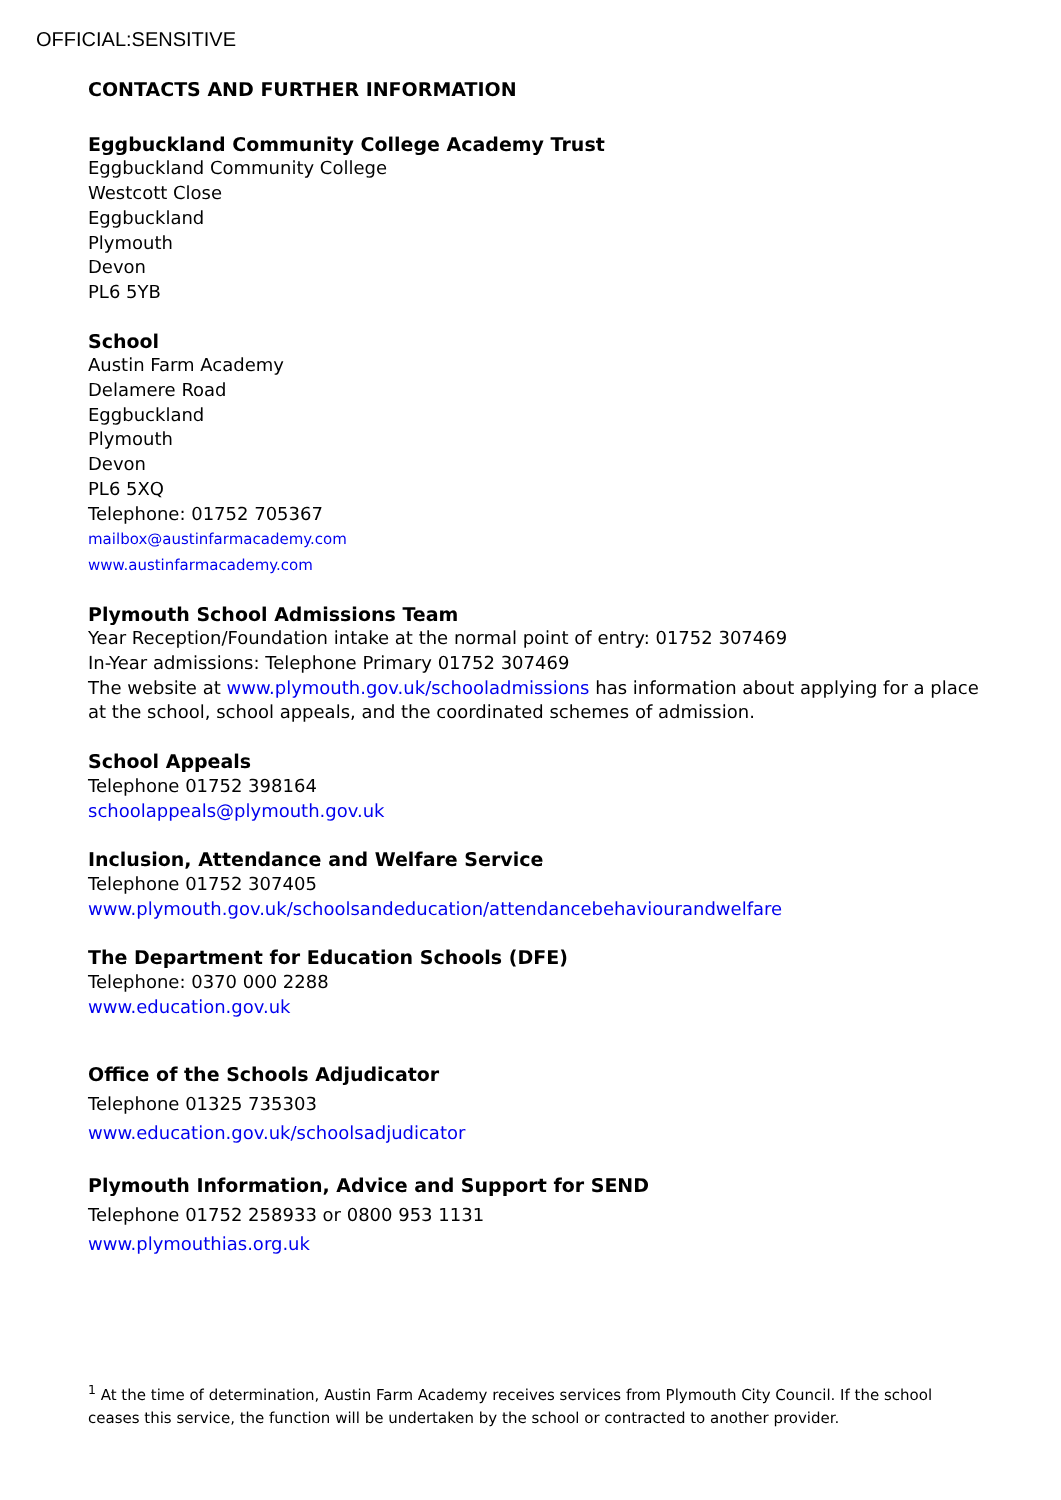OFFICIAL:SENSITIVE
CONTACTS AND FURTHER INFORMATION
Eggbuckland Community College Academy Trust
Eggbuckland Community College
Westcott Close
Eggbuckland
Plymouth
Devon
PL6 5YB
School
Austin Farm Academy
Delamere Road
Eggbuckland
Plymouth
Devon
PL6 5XQ
Telephone: 01752 705367
mailbox@austinfarmacademy.com
www.austinfarmacademy.com
Plymouth School Admissions Team
Year Reception/Foundation intake at the normal point of entry: 01752 307469
In-Year admissions: Telephone Primary 01752 307469
The website at www.plymouth.gov.uk/schooladmissions has information about applying for a place at the school, school appeals, and the coordinated schemes of admission.
School Appeals
Telephone 01752 398164
schoolappeals@plymouth.gov.uk
Inclusion, Attendance and Welfare Service
Telephone 01752 307405
www.plymouth.gov.uk/schoolsandeducation/attendancebehaviourandwelfare
The Department for Education Schools (DFE)
Telephone: 0370 000 2288
www.education.gov.uk
Office of the Schools Adjudicator
Telephone 01325 735303
www.education.gov.uk/schoolsadjudicator
Plymouth Information, Advice and Support for SEND
Telephone 01752 258933 or 0800 953 1131
www.plymouthias.org.uk
<sup>1</sup> At the time of determination, Austin Farm Academy receives services from Plymouth City Council. If the school ceases this service, the function will be undertaken by the school or contracted to another provider.